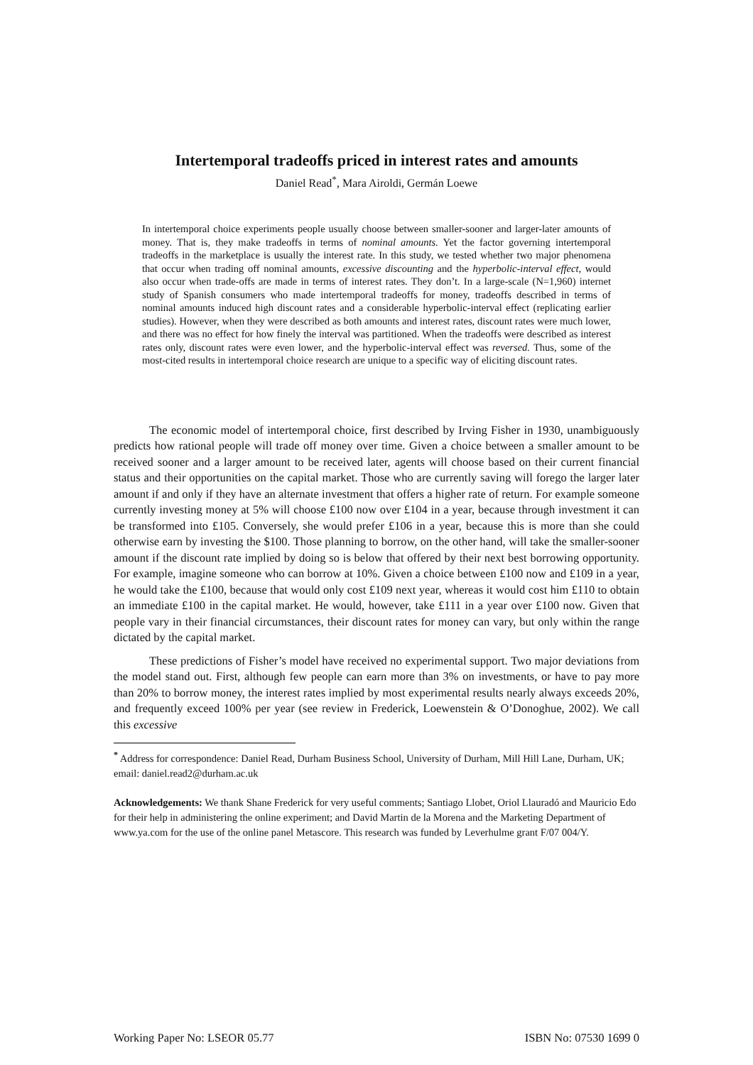Intertemporal tradeoffs priced in interest rates and amounts
Daniel Read<sup>*</sup>, Mara Airoldi, Germán Loewe
In intertemporal choice experiments people usually choose between smaller-sooner and larger-later amounts of money. That is, they make tradeoffs in terms of nominal amounts. Yet the factor governing intertemporal tradeoffs in the marketplace is usually the interest rate. In this study, we tested whether two major phenomena that occur when trading off nominal amounts, excessive discounting and the hyperbolic-interval effect, would also occur when trade-offs are made in terms of interest rates. They don’t. In a large-scale (N=1,960) internet study of Spanish consumers who made intertemporal tradeoffs for money, tradeoffs described in terms of nominal amounts induced high discount rates and a considerable hyperbolic-interval effect (replicating earlier studies). However, when they were described as both amounts and interest rates, discount rates were much lower, and there was no effect for how finely the interval was partitioned. When the tradeoffs were described as interest rates only, discount rates were even lower, and the hyperbolic-interval effect was reversed. Thus, some of the most-cited results in intertemporal choice research are unique to a specific way of eliciting discount rates.
The economic model of intertemporal choice, first described by Irving Fisher in 1930, unambiguously predicts how rational people will trade off money over time. Given a choice between a smaller amount to be received sooner and a larger amount to be received later, agents will choose based on their current financial status and their opportunities on the capital market. Those who are currently saving will forego the larger later amount if and only if they have an alternate investment that offers a higher rate of return. For example someone currently investing money at 5% will choose £100 now over £104 in a year, because through investment it can be transformed into £105. Conversely, she would prefer £106 in a year, because this is more than she could otherwise earn by investing the $100. Those planning to borrow, on the other hand, will take the smaller-sooner amount if the discount rate implied by doing so is below that offered by their next best borrowing opportunity. For example, imagine someone who can borrow at 10%. Given a choice between £100 now and £109 in a year, he would take the £100, because that would only cost £109 next year, whereas it would cost him £110 to obtain an immediate £100 in the capital market. He would, however, take £111 in a year over £100 now. Given that people vary in their financial circumstances, their discount rates for money can vary, but only within the range dictated by the capital market.
These predictions of Fisher’s model have received no experimental support. Two major deviations from the model stand out. First, although few people can earn more than 3% on investments, or have to pay more than 20% to borrow money, the interest rates implied by most experimental results nearly always exceeds 20%, and frequently exceed 100% per year (see review in Frederick, Loewenstein & O’Donoghue, 2002). We call this excessive
<sup>*</sup> Address for correspondence: Daniel Read, Durham Business School, University of Durham, Mill Hill Lane, Durham, UK; email: daniel.read2@durham.ac.uk
Acknowledgements: We thank Shane Frederick for very useful comments; Santiago Llobet, Oriol Llauradó and Mauricio Edo for their help in administering the online experiment; and David Martin de la Morena and the Marketing Department of www.ya.com for the use of the online panel Metascore. This research was funded by Leverhulme grant F/07 004/Y.
Working Paper No: LSEOR 05.77 ISBN No: 07530 1699 0